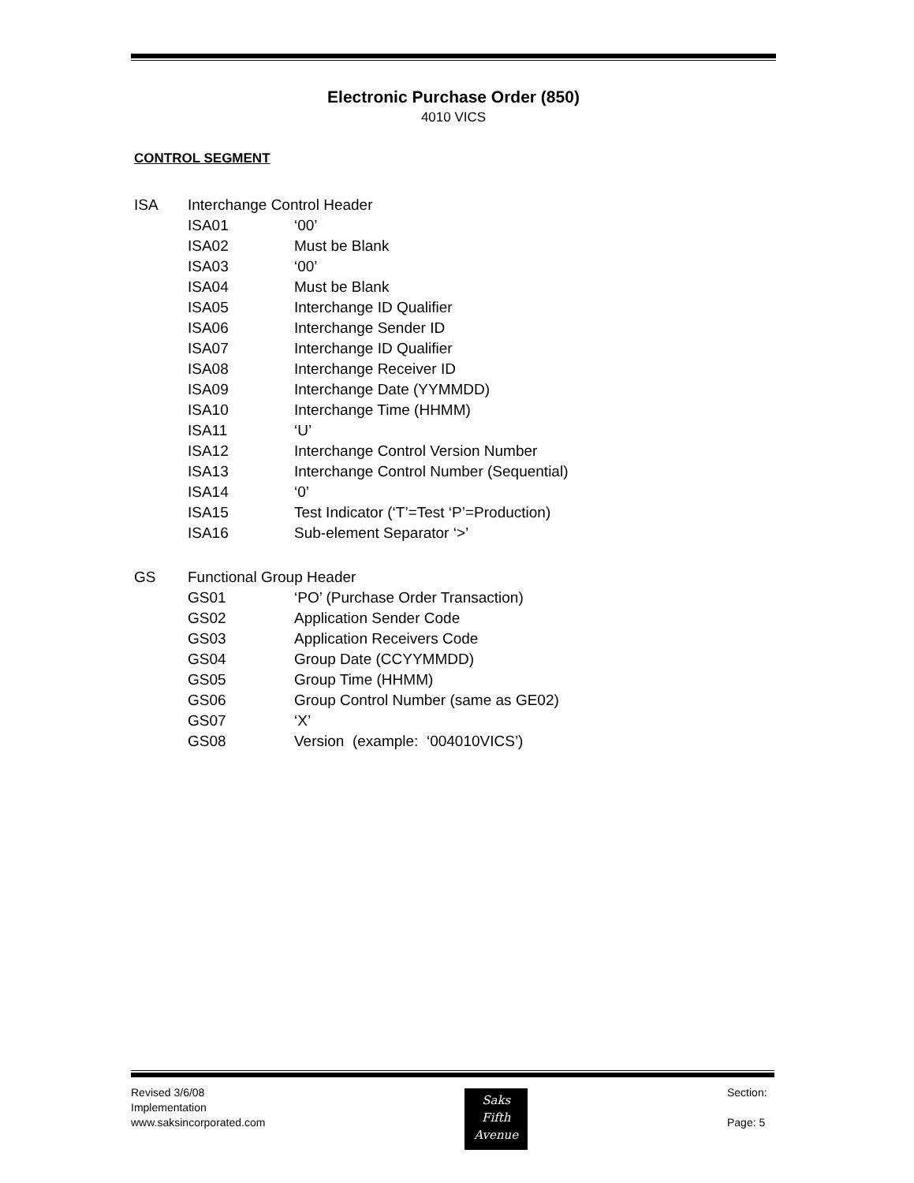Electronic Purchase Order (850)
4010 VICS
CONTROL SEGMENT
ISA Interchange Control Header
ISA01 ‘00’
ISA02 Must be Blank
ISA03 ‘00’
ISA04 Must be Blank
ISA05 Interchange ID Qualifier
ISA06 Interchange Sender ID
ISA07 Interchange ID Qualifier
ISA08 Interchange Receiver ID
ISA09 Interchange Date (YYMMDD)
ISA10 Interchange Time (HHMM)
ISA11 ‘U’
ISA12 Interchange Control Version Number
ISA13 Interchange Control Number (Sequential)
ISA14 ‘0’
ISA15 Test Indicator (‘T’=Test ‘P’=Production)
ISA16 Sub-element Separator ‘>’
GS Functional Group Header
GS01 ‘PO’ (Purchase Order Transaction)
GS02 Application Sender Code
GS03 Application Receivers Code
GS04 Group Date (CCYYMMDD)
GS05 Group Time (HHMM)
GS06 Group Control Number (same as GE02)
GS07 ‘X’
GS08 Version (example: ‘004010VICS’)
Revised 3/6/08
Implementation
www.saksincorporated.com
Saks
Fifth
Avenue
Section:
Page: 5